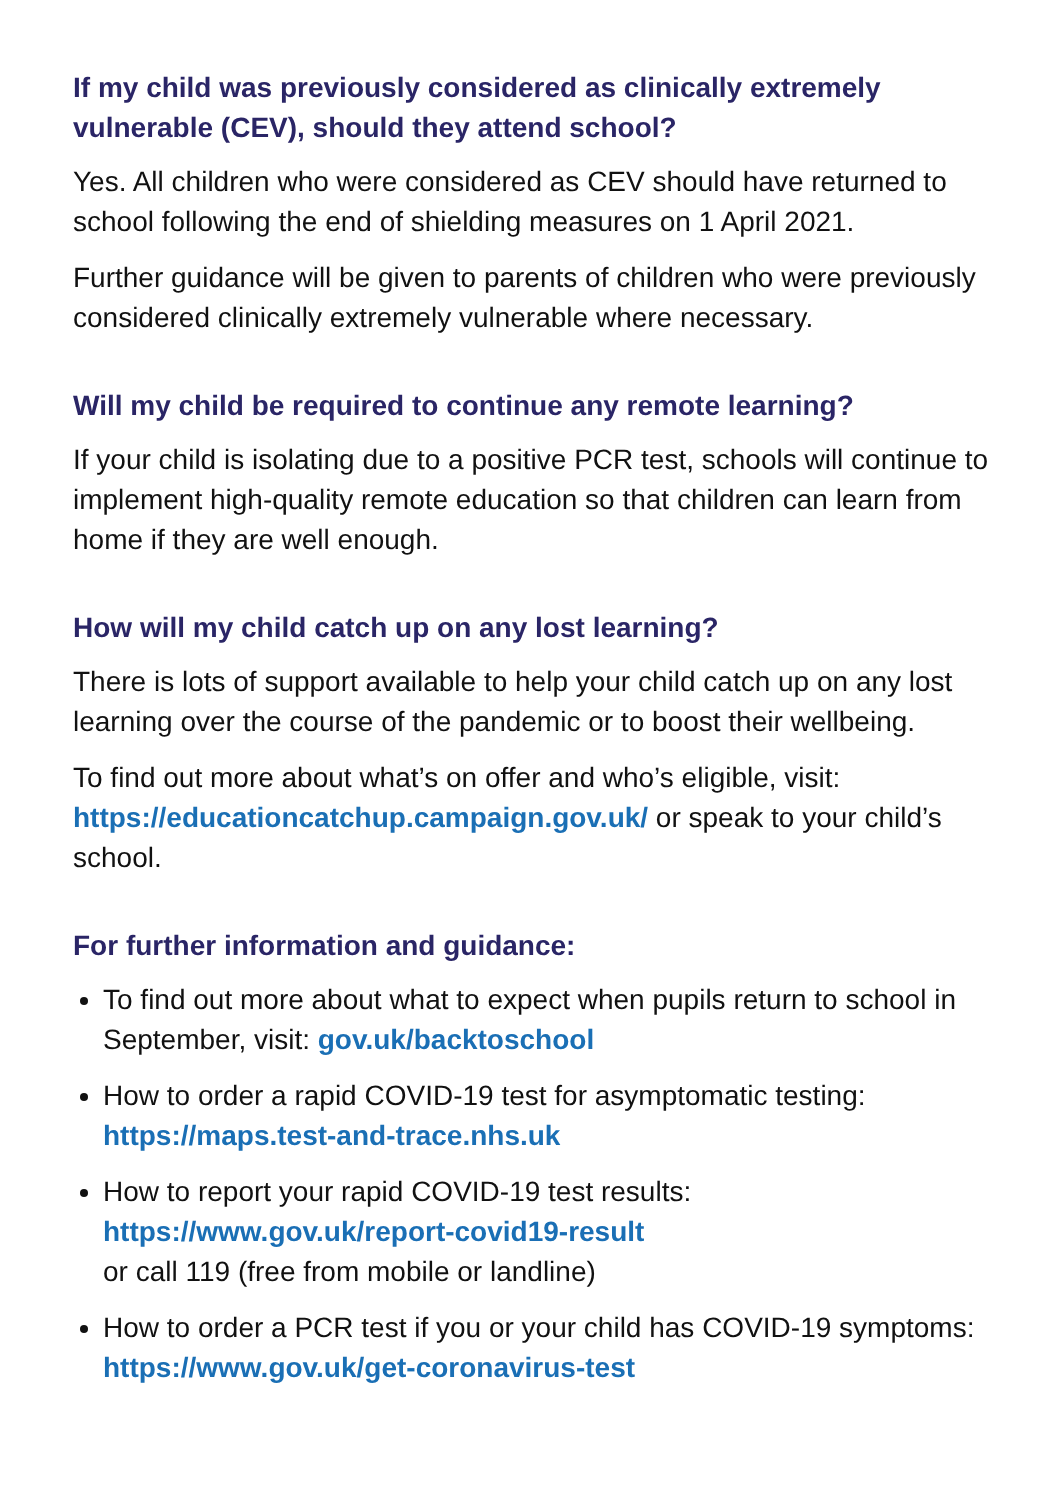If my child was previously considered as clinically extremely vulnerable (CEV), should they attend school?
Yes. All children who were considered as CEV should have returned to school following the end of shielding measures on 1 April 2021.
Further guidance will be given to parents of children who were previously considered clinically extremely vulnerable where necessary.
Will my child be required to continue any remote learning?
If your child is isolating due to a positive PCR test, schools will continue to implement high-quality remote education so that children can learn from home if they are well enough.
How will my child catch up on any lost learning?
There is lots of support available to help your child catch up on any lost learning over the course of the pandemic or to boost their wellbeing.
To find out more about what’s on offer and who’s eligible, visit: https://educationcatchup.campaign.gov.uk/ or speak to your child’s school.
For further information and guidance:
To find out more about what to expect when pupils return to school in September, visit: gov.uk/backtoschool
How to order a rapid COVID-19 test for asymptomatic testing:
https://maps.test-and-trace.nhs.uk
How to report your rapid COVID-19 test results:
https://www.gov.uk/report-covid19-result
or call 119 (free from mobile or landline)
How to order a PCR test if you or your child has COVID-19 symptoms: https://www.gov.uk/get-coronavirus-test